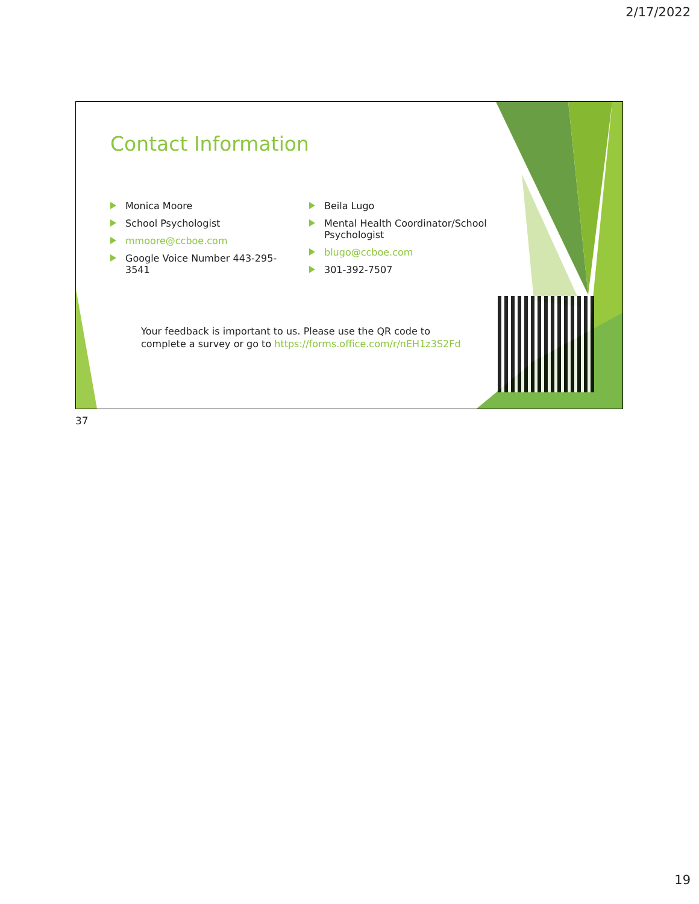2/17/2022
Contact Information
Monica Moore
School Psychologist
mmoore@ccboe.com
Google Voice Number 443-295-3541
Beila Lugo
Mental Health Coordinator/School Psychologist
blugo@ccboe.com
301-392-7507
Your feedback is important to us. Please use the QR code to
complete a survey or go to https://forms.office.com/r/nEH1z3S2Fd
37
19